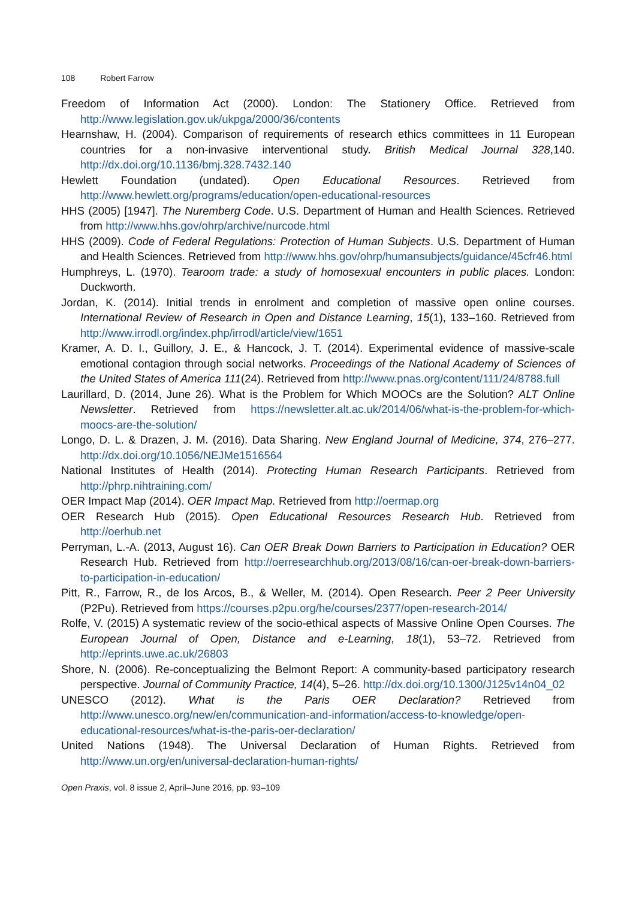108 Robert Farrow
Freedom of Information Act (2000). London: The Stationery Office. Retrieved from http://www.legislation.gov.uk/ukpga/2000/36/contents
Hearnshaw, H. (2004). Comparison of requirements of research ethics committees in 11 European countries for a non-invasive interventional study. British Medical Journal 328,140. http://dx.doi.org/10.1136/bmj.328.7432.140
Hewlett Foundation (undated). Open Educational Resources. Retrieved from http://www.hewlett.org/programs/education/open-educational-resources
HHS (2005) [1947]. The Nuremberg Code. U.S. Department of Human and Health Sciences. Retrieved from http://www.hhs.gov/ohrp/archive/nurcode.html
HHS (2009). Code of Federal Regulations: Protection of Human Subjects. U.S. Department of Human and Health Sciences. Retrieved from http://www.hhs.gov/ohrp/humansubjects/guidance/45cfr46.html
Humphreys, L. (1970). Tearoom trade: a study of homosexual encounters in public places. London: Duckworth.
Jordan, K. (2014). Initial trends in enrolment and completion of massive open online courses. International Review of Research in Open and Distance Learning, 15(1), 133–160. Retrieved from http://www.irrodl.org/index.php/irrodl/article/view/1651
Kramer, A. D. I., Guillory, J. E., & Hancock, J. T. (2014). Experimental evidence of massive-scale emotional contagion through social networks. Proceedings of the National Academy of Sciences of the United States of America 111(24). Retrieved from http://www.pnas.org/content/111/24/8788.full
Laurillard, D. (2014, June 26). What is the Problem for Which MOOCs are the Solution? ALT Online Newsletter. Retrieved from https://newsletter.alt.ac.uk/2014/06/what-is-the-problem-for-which-moocs-are-the-solution/
Longo, D. L. & Drazen, J. M. (2016). Data Sharing. New England Journal of Medicine, 374, 276–277. http://dx.doi.org/10.1056/NEJMe1516564
National Institutes of Health (2014). Protecting Human Research Participants. Retrieved from http://phrp.nihtraining.com/
OER Impact Map (2014). OER Impact Map. Retrieved from http://oermap.org
OER Research Hub (2015). Open Educational Resources Research Hub. Retrieved from http://oerhub.net
Perryman, L.-A. (2013, August 16). Can OER Break Down Barriers to Participation in Education? OER Research Hub. Retrieved from http://oerresearchhub.org/2013/08/16/can-oer-break-down-barriers-to-participation-in-education/
Pitt, R., Farrow, R., de los Arcos, B., & Weller, M. (2014). Open Research. Peer 2 Peer University (P2Pu). Retrieved from https://courses.p2pu.org/he/courses/2377/open-research-2014/
Rolfe, V. (2015) A systematic review of the socio-ethical aspects of Massive Online Open Courses. The European Journal of Open, Distance and e-Learning, 18(1), 53–72. Retrieved from http://eprints.uwe.ac.uk/26803
Shore, N. (2006). Re-conceptualizing the Belmont Report: A community-based participatory research perspective. Journal of Community Practice, 14(4), 5–26. http://dx.doi.org/10.1300/J125v14n04_02
UNESCO (2012). What is the Paris OER Declaration? Retrieved from http://www.unesco.org/new/en/communication-and-information/access-to-knowledge/open-educational-resources/what-is-the-paris-oer-declaration/
United Nations (1948). The Universal Declaration of Human Rights. Retrieved from http://www.un.org/en/universal-declaration-human-rights/
Open Praxis, vol. 8 issue 2, April–June 2016, pp. 93–109